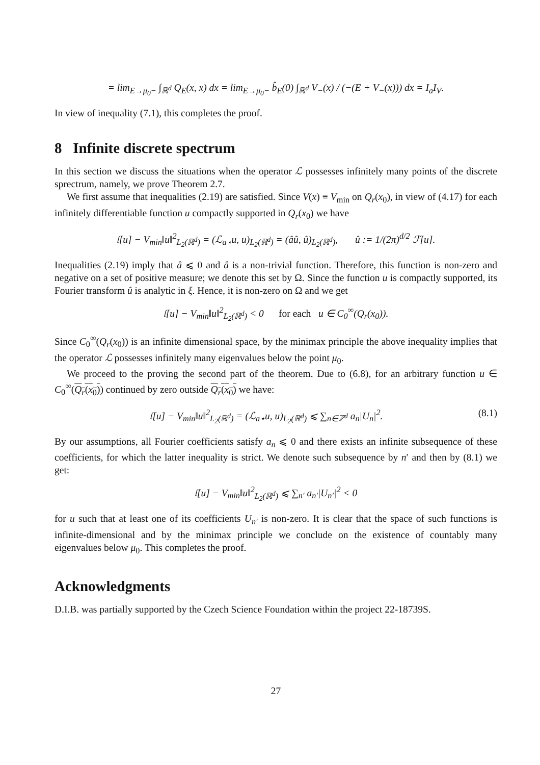= lim<sub>E→μ<sub>0</sub>−</sub> ∫<sub>ℝ<sup>d</sup></sub> Q<sub>E</sub>(x, x) dx = lim<sub>E→μ<sub>0</sub>−</sub> b̂<sub>E</sub>(0) ∫<sub>ℝ<sup>d</sup></sub> V<sub>−</sub>(x) / (−(E + V<sub>−</sub>(x))) dx = I<sub>a</sub>I<sub>V</sub>.
In view of inequality (7.1), this completes the proof.
8 Infinite discrete spectrum
In this section we discuss the situations when the operator ℒ possesses infinitely many points of the discrete sprectrum, namely, we prove Theorem 2.7.
We first assume that inequalities (2.19) are satisfied. Since V(x) ≡ V<sub>min</sub> on Q<sub>r</sub>(x<sub>0</sub>), in view of (4.17) for each infinitely differentiable function u compactly supported in Q<sub>r</sub>(x<sub>0</sub>) we have
𝔩[u] − V<sub>min</sub>‖u‖<sup>2</sup><sub>L<sub>2</sub>(ℝ<sup>d</sup>)</sub> = (ℒ<sub>a⋆</sub>u, u)<sub>L<sub>2</sub>(ℝ<sup>d</sup>)</sub> = (âû, û)<sub>L<sub>2</sub>(ℝ<sup>d</sup>)</sub>, û := 1/(2π)<sup>d/2</sup> ℱ[u].
Inequalities (2.19) imply that â ⩽ 0 and â is a non-trivial function. Therefore, this function is non-zero and negative on a set of positive measure; we denote this set by Ω. Since the function u is compactly supported, its Fourier transform û is analytic in ξ. Hence, it is non-zero on Ω and we get
𝔩[u] − V<sub>min</sub>‖u‖<sup>2</sup><sub>L<sub>2</sub>(ℝ<sup>d</sup>)</sub> < 0 for each u ∈ C<sub>0</sub><sup>∞</sup>(Q<sub>r</sub>(x<sub>0</sub>)).
Since C<sub>0</sub><sup>∞</sup>(Q<sub>r</sub>(x<sub>0</sub>)) is an infinite dimensional space, by the minimax principle the above inequality implies that the operator ℒ possesses infinitely many eigenvalues below the point μ<sub>0</sub>.
We proceed to the proving the second part of the theorem. Due to (6.8), for an arbitrary function u ∈ C<sub>0</sub><sup>∞</sup>(Q<sub>r</sub>(x<sub>0</sub>)) continued by zero outside Q<sub>r</sub>(x<sub>0</sub>) we have:
𝔩[u] − V<sub>min</sub>‖u‖<sup>2</sup><sub>L<sub>2</sub>(ℝ<sup>d</sup>)</sub> = (ℒ<sub>a⋆</sub>u, u)<sub>L<sub>2</sub>(ℝ<sup>d</sup>)</sub> ⩽ ∑<sub>n∈ℤ<sup>d</sup></sub> a<sub>n</sub>|U<sub>n</sub>|<sup>2</sup>. (8.1)
By our assumptions, all Fourier coefficients satisfy a<sub>n</sub> ⩽ 0 and there exists an infinite subsequence of these coefficients, for which the latter inequality is strict. We denote such subsequence by n′ and then by (8.1) we get:
𝔩[u] − V<sub>min</sub>‖u‖<sup>2</sup><sub>L<sub>2</sub>(ℝ<sup>d</sup>)</sub> ⩽ ∑<sub>n′</sub> a<sub>n′</sub>|U<sub>n′</sub>|<sup>2</sup> < 0
for u such that at least one of its coefficients U<sub>n′</sub> is non-zero. It is clear that the space of such functions is infinite-dimensional and by the minimax principle we conclude on the existence of countably many eigenvalues below μ<sub>0</sub>. This completes the proof.
Acknowledgments
D.I.B. was partially supported by the Czech Science Foundation within the project 22-18739S.
27